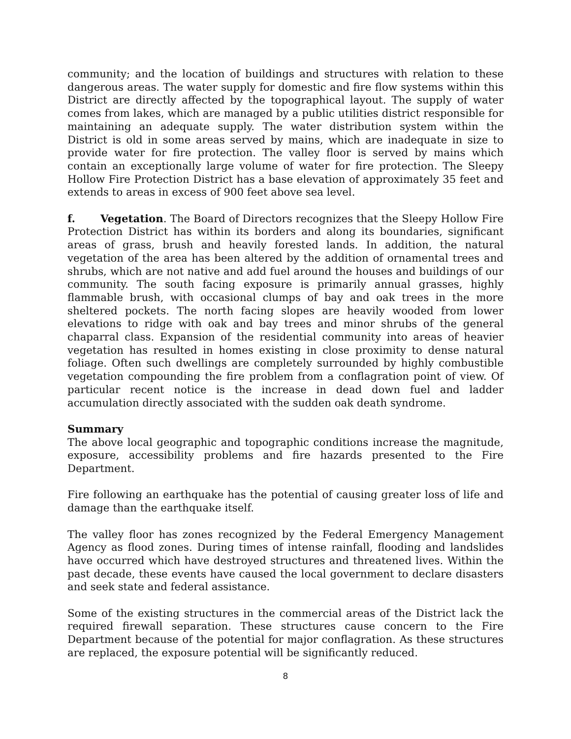community; and the location of buildings and structures with relation to these dangerous areas. The water supply for domestic and fire flow systems within this District are directly affected by the topographical layout. The supply of water comes from lakes, which are managed by a public utilities district responsible for maintaining an adequate supply. The water distribution system within the District is old in some areas served by mains, which are inadequate in size to provide water for fire protection. The valley floor is served by mains which contain an exceptionally large volume of water for fire protection. The Sleepy Hollow Fire Protection District has a base elevation of approximately 35 feet and extends to areas in excess of 900 feet above sea level.
f. Vegetation. The Board of Directors recognizes that the Sleepy Hollow Fire Protection District has within its borders and along its boundaries, significant areas of grass, brush and heavily forested lands. In addition, the natural vegetation of the area has been altered by the addition of ornamental trees and shrubs, which are not native and add fuel around the houses and buildings of our community. The south facing exposure is primarily annual grasses, highly flammable brush, with occasional clumps of bay and oak trees in the more sheltered pockets. The north facing slopes are heavily wooded from lower elevations to ridge with oak and bay trees and minor shrubs of the general chaparral class. Expansion of the residential community into areas of heavier vegetation has resulted in homes existing in close proximity to dense natural foliage. Often such dwellings are completely surrounded by highly combustible vegetation compounding the fire problem from a conflagration point of view. Of particular recent notice is the increase in dead down fuel and ladder accumulation directly associated with the sudden oak death syndrome.
Summary
The above local geographic and topographic conditions increase the magnitude, exposure, accessibility problems and fire hazards presented to the Fire Department.
Fire following an earthquake has the potential of causing greater loss of life and damage than the earthquake itself.
The valley floor has zones recognized by the Federal Emergency Management Agency as flood zones. During times of intense rainfall, flooding and landslides have occurred which have destroyed structures and threatened lives. Within the past decade, these events have caused the local government to declare disasters and seek state and federal assistance.
Some of the existing structures in the commercial areas of the District lack the required firewall separation. These structures cause concern to the Fire Department because of the potential for major conflagration. As these structures are replaced, the exposure potential will be significantly reduced.
8